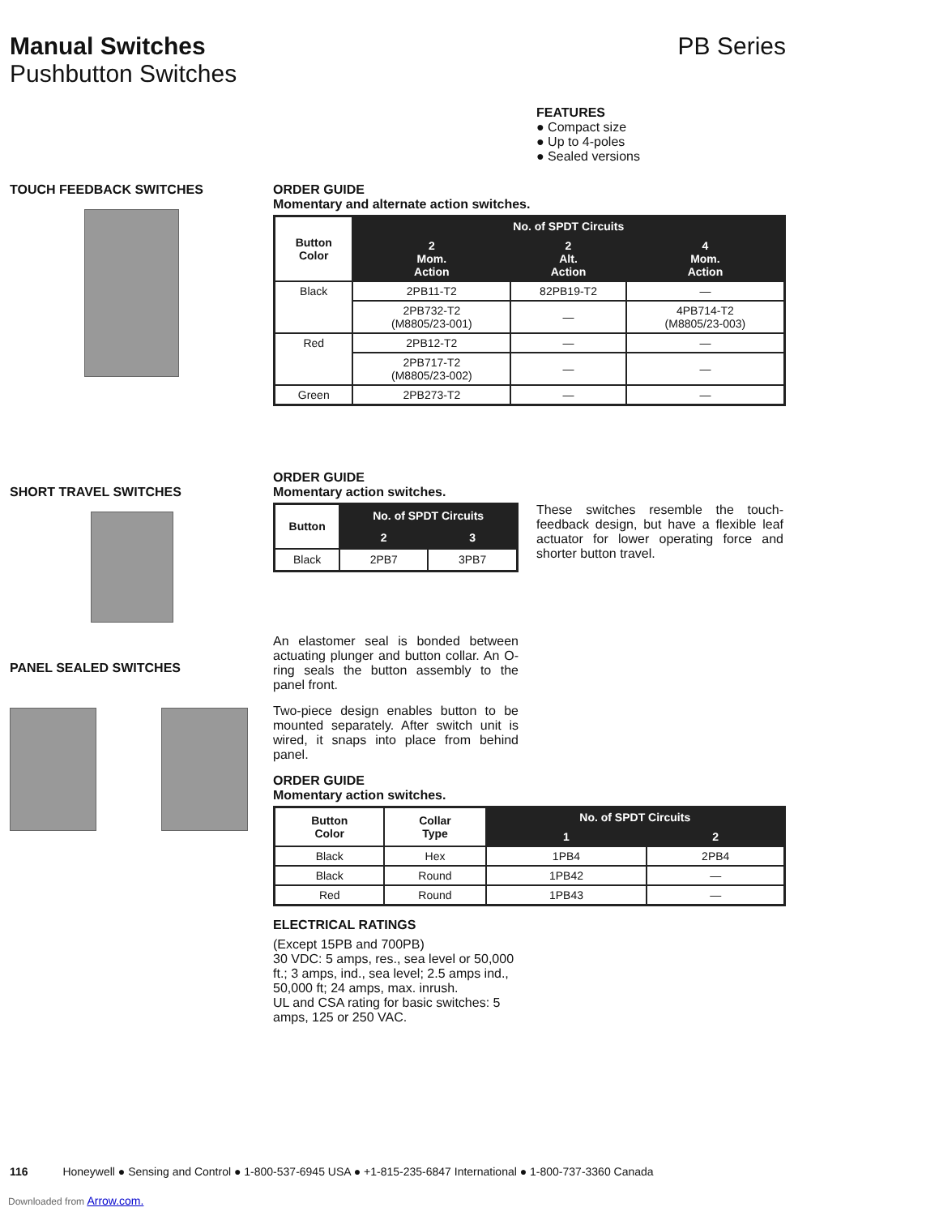Manual Switches
Pushbutton Switches
PB Series
FEATURES
● Compact size
● Up to 4-poles
● Sealed versions
TOUCH FEEDBACK SWITCHES
ORDER GUIDE
Momentary and alternate action switches.
| Button Color | No. of SPDT Circuits | | |
| --- | --- | --- | --- |
| | 2 Mom. Action | 2 Alt. Action | 4 Mom. Action |
| Black | 2PB11-T2 | 82PB19-T2 | — |
| | 2PB732-T2 (M8805/23-001) | — | 4PB714-T2 (M8805/23-003) |
| Red | 2PB12-T2 | — | — |
| | 2PB717-T2 (M8805/23-002) | — | — |
| Green | 2PB273-T2 | — | — |
SHORT TRAVEL SWITCHES
ORDER GUIDE
Momentary action switches.
| Button | No. of SPDT Circuits | |
| --- | --- | --- |
| | 2 | 3 |
| Black | 2PB7 | 3PB7 |
These switches resemble the touch-feedback design, but have a flexible leaf actuator for lower operating force and shorter button travel.
PANEL SEALED SWITCHES
An elastomer seal is bonded between actuating plunger and button collar. An O-ring seals the button assembly to the panel front.
Two-piece design enables button to be mounted separately. After switch unit is wired, it snaps into place from behind panel.
ORDER GUIDE
Momentary action switches.
| Button Color | Collar Type | No. of SPDT Circuits | |
| --- | --- | --- | --- |
| | | 1 | 2 |
| Black | Hex | 1PB4 | 2PB4 |
| Black | Round | 1PB42 | — |
| Red | Round | 1PB43 | — |
ELECTRICAL RATINGS
(Except 15PB and 700PB)
30 VDC: 5 amps, res., sea level or 50,000 ft.; 3 amps, ind., sea level; 2.5 amps ind., 50,000 ft; 24 amps, max. inrush.
UL and CSA rating for basic switches: 5 amps, 125 or 250 VAC.
116 Honeywell ● Sensing and Control ● 1-800-537-6945 USA ● +1-815-235-6847 International ● 1-800-737-3360 Canada
Downloaded from Arrow.com.